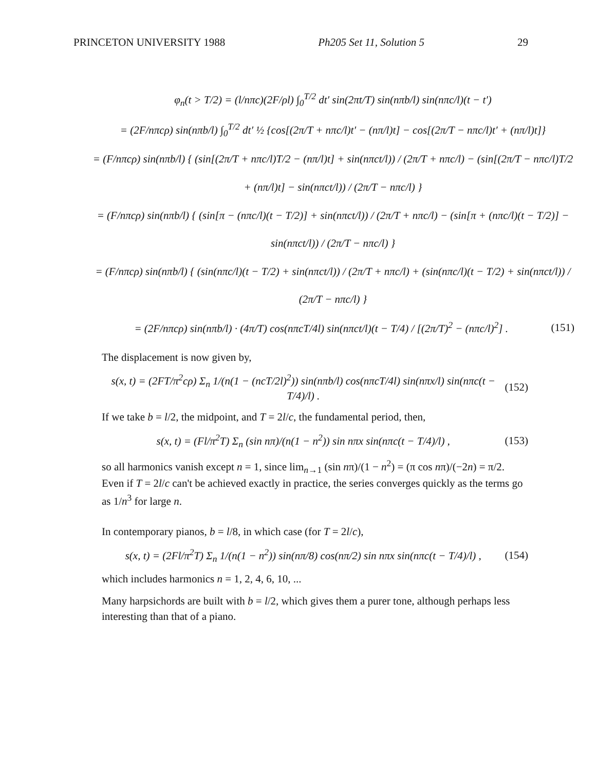PRINCETON UNIVERSITY 1988 Ph205 Set 11, Solution 5 29
φ<sub>n</sub>(t > T/2) = (l/nπc)(2F/ρl) ∫<sub>0</sub><sup>T/2</sup> dt′ sin(2πt/T) sin(nπb/l) sin(nπc/l)(t − t′)
= (2F/nπcρ) sin(nπb/l) ∫<sub>0</sub><sup>T/2</sup> dt′ ½ {cos[(2π/T + nπc/l)t′ − (nπ/l)t] − cos[(2π/T − nπc/l)t′ + (nπ/l)t]}
= (F/nπcρ) sin(nπb/l) { (sin[(2π/T + nπc/l)T/2 − (nπ/l)t] + sin(nπct/l)) / (2π/T + nπc/l) − (sin[(2π/T − nπc/l)T/2 + (nπ/l)t] − sin(nπct/l)) / (2π/T − nπc/l) }
= (F/nπcρ) sin(nπb/l) { (sin[π − (nπc/l)(t − T/2)] + sin(nπct/l)) / (2π/T + nπc/l) − (sin[π + (nπc/l)(t − T/2)] − sin(nπct/l)) / (2π/T − nπc/l) }
= (F/nπcρ) sin(nπb/l) { (sin(nπc/l)(t − T/2) + sin(nπct/l)) / (2π/T + nπc/l) + (sin(nπc/l)(t − T/2) + sin(nπct/l)) / (2π/T − nπc/l) }
= (2F/nπcρ) sin(nπb/l) · (4π/T) cos(nπcT/4l) sin(nπct/l)(t − T/4) / [(2π/T)<sup>2</sup> − (nπc/l)<sup>2</sup>] . (151)
The displacement is now given by,
s(x, t) = (2FT/π<sup>2</sup>cρ) Σ<sub>n</sub> 1/(n(1 − (ncT/2l)<sup>2</sup>)) sin(nπb/l) cos(nπcT/4l) sin(nπx/l) sin(nπc(t − T/4)/l) . (152)
If we take b = l/2, the midpoint, and T = 2l/c, the fundamental period, then,
s(x, t) = (Fl/π<sup>2</sup>T) Σ<sub>n</sub> (sin nπ)/(n(1 − n<sup>2</sup>)) sin nπx sin(nπc(t − T/4)/l) , (153)
so all harmonics vanish except n = 1, since lim<sub>n→1</sub> (sin nπ)/(1 − n<sup>2</sup>) = (π cos nπ)/(−2n) = π/2.
Even if T = 2l/c can't be achieved exactly in practice, the series converges quickly as the terms go as 1/n<sup>3</sup> for large n.
In contemporary pianos, b = l/8, in which case (for T = 2l/c),
s(x, t) = (2Fl/π<sup>2</sup>T) Σ<sub>n</sub> 1/(n(1 − n<sup>2</sup>)) sin(nπ/8) cos(nπ/2) sin nπx sin(nπc(t − T/4)/l) , (154)
which includes harmonics n = 1, 2, 4, 6, 10, ...
Many harpsichords are built with b = l/2, which gives them a purer tone, although perhaps less interesting than that of a piano.